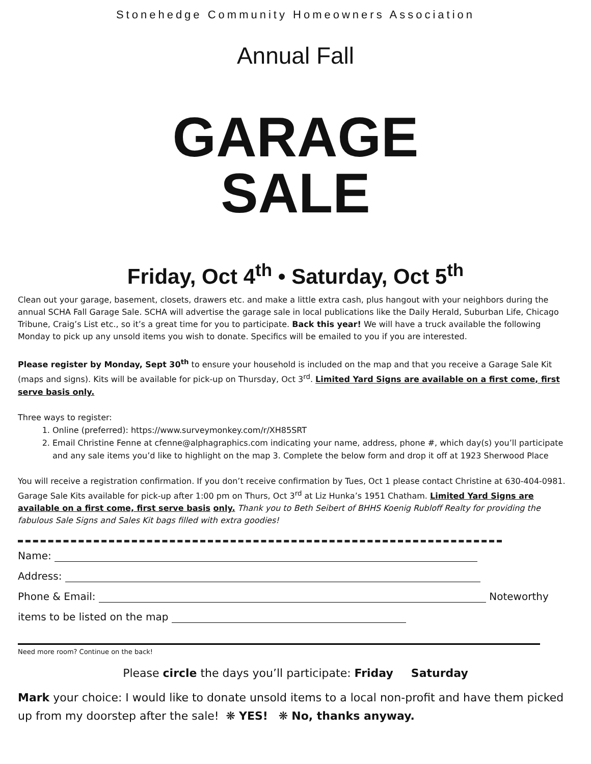Stonehedge Community Homeowners Association
Annual Fall
GARAGE
SALE
Friday, Oct 4<sup>th</sup> • Saturday, Oct 5<sup>th</sup>
Clean out your garage, basement, closets, drawers etc. and make a little extra cash, plus hangout with your neighbors during the annual SCHA Fall Garage Sale. SCHA will advertise the garage sale in local publications like the Daily Herald, Suburban Life, Chicago Tribune, Craig’s List etc., so it’s a great time for you to participate. Back this year! We will have a truck available the following Monday to pick up any unsold items you wish to donate. Specifics will be emailed to you if you are interested.
Please register by Monday, Sept 30<sup>th</sup> to ensure your household is included on the map and that you receive a Garage Sale Kit (maps and signs). Kits will be available for pick-up on Thursday, Oct 3<sup>rd</sup>. Limited Yard Signs are available on a first come, first serve basis only.
Three ways to register:
1. Online (preferred): https://www.surveymonkey.com/r/XH85SRT
2. Email Christine Fenne at cfenne@alphagraphics.com indicating your name, address, phone #, which day(s) you’ll participate and any sale items you’d like to highlight on the map 3. Complete the below form and drop it off at 1923 Sherwood Place
You will receive a registration confirmation. If you don’t receive confirmation by Tues, Oct 1 please contact Christine at 630-404-0981. Garage Sale Kits available for pick-up after 1:00 pm on Thurs, Oct 3<sup>rd</sup> at Liz Hunka’s 1951 Chatham. Limited Yard Signs are available on a first come, first serve basis only. Thank you to Beth Seibert of BHHS Koenig Rubloff Realty for providing the fabulous Sale Signs and Sales Kit bags filled with extra goodies!
Name:
Address:
Phone & Email: Noteworthy
items to be listed on the map
Need more room? Continue on the back!
Please circle the days you’ll participate: Friday Saturday
Mark your choice: I would like to donate unsold items to a local non-profit and have them picked up from my doorstep after the sale! ❋ YES! ❋ No, thanks anyway.